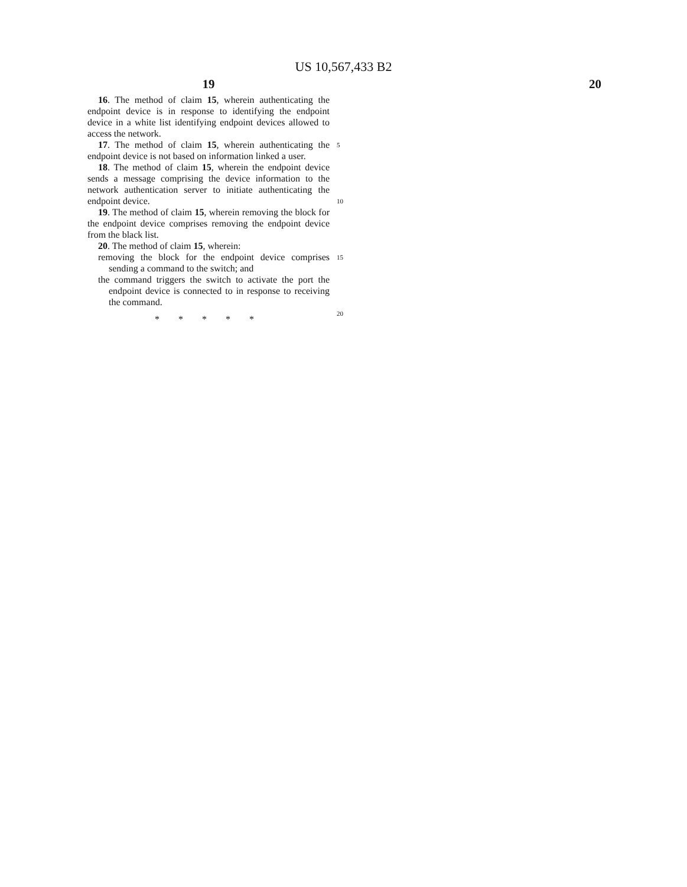US 10,567,433 B2
19 20
16. The method of claim 15, wherein authenticating the endpoint device is in response to identifying the endpoint device in a white list identifying endpoint devices allowed to access the network.
17. The method of claim 15, wherein authenticating the endpoint device is not based on information linked a user.
18. The method of claim 15, wherein the endpoint device sends a message comprising the device information to the network authentication server to initiate authenticating the endpoint device.
19. The method of claim 15, wherein removing the block for the endpoint device comprises removing the endpoint device from the black list.
20. The method of claim 15, wherein:
removing the block for the endpoint device comprises sending a command to the switch; and
the command triggers the switch to activate the port the endpoint device is connected to in response to receiving the command.
* * * * *
5
10
15
20